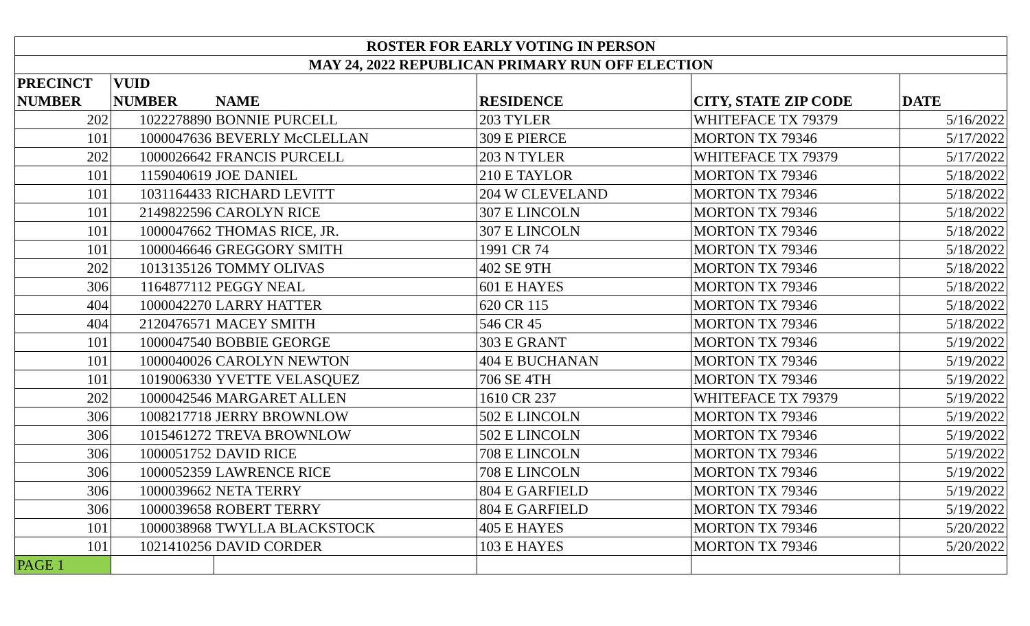| ROSTER FOR EARLY VOTING IN PERSON | | | | | |
| MAY 24, 2022 REPUBLICAN PRIMARY RUN OFF ELECTION | | | | | |
| PRECINCT NUMBER | VUID NUMBER | NAME | RESIDENCE | CITY, STATE ZIP CODE | DATE |
| 202 | 1022278890 | BONNIE PURCELL | 203 TYLER | WHITEFACE TX 79379 | 5/16/2022 |
| 101 | 1000047636 | BEVERLY McCLELLAN | 309 E PIERCE | MORTON TX 79346 | 5/17/2022 |
| 202 | 1000026642 | FRANCIS PURCELL | 203 N TYLER | WHITEFACE TX 79379 | 5/17/2022 |
| 101 | 1159040619 | JOE DANIEL | 210 E TAYLOR | MORTON TX 79346 | 5/18/2022 |
| 101 | 1031164433 | RICHARD LEVITT | 204 W CLEVELAND | MORTON TX 79346 | 5/18/2022 |
| 101 | 2149822596 | CAROLYN RICE | 307 E LINCOLN | MORTON TX 79346 | 5/18/2022 |
| 101 | 1000047662 | THOMAS RICE, JR. | 307 E LINCOLN | MORTON TX 79346 | 5/18/2022 |
| 101 | 1000046646 | GREGGORY SMITH | 1991 CR 74 | MORTON TX 79346 | 5/18/2022 |
| 202 | 1013135126 | TOMMY OLIVAS | 402 SE 9TH | MORTON TX 79346 | 5/18/2022 |
| 306 | 1164877112 | PEGGY NEAL | 601 E HAYES | MORTON TX 79346 | 5/18/2022 |
| 404 | 1000042270 | LARRY HATTER | 620 CR 115 | MORTON TX 79346 | 5/18/2022 |
| 404 | 2120476571 | MACEY SMITH | 546 CR 45 | MORTON TX 79346 | 5/18/2022 |
| 101 | 1000047540 | BOBBIE GEORGE | 303 E GRANT | MORTON TX 79346 | 5/19/2022 |
| 101 | 1000040026 | CAROLYN NEWTON | 404 E BUCHANAN | MORTON TX 79346 | 5/19/2022 |
| 101 | 1019006330 | YVETTE VELASQUEZ | 706 SE 4TH | MORTON TX 79346 | 5/19/2022 |
| 202 | 1000042546 | MARGARET ALLEN | 1610 CR 237 | WHITEFACE TX 79379 | 5/19/2022 |
| 306 | 1008217718 | JERRY BROWNLOW | 502 E LINCOLN | MORTON TX 79346 | 5/19/2022 |
| 306 | 1015461272 | TREVA BROWNLOW | 502 E LINCOLN | MORTON TX 79346 | 5/19/2022 |
| 306 | 1000051752 | DAVID RICE | 708 E LINCOLN | MORTON TX 79346 | 5/19/2022 |
| 306 | 1000052359 | LAWRENCE RICE | 708 E LINCOLN | MORTON TX 79346 | 5/19/2022 |
| 306 | 1000039662 | NETA TERRY | 804 E GARFIELD | MORTON TX 79346 | 5/19/2022 |
| 306 | 1000039658 | ROBERT TERRY | 804 E GARFIELD | MORTON TX 79346 | 5/19/2022 |
| 101 | 1000038968 | TWYLLA BLACKSTOCK | 405 E HAYES | MORTON TX 79346 | 5/20/2022 |
| 101 | 1021410256 | DAVID CORDER | 103 E HAYES | MORTON TX 79346 | 5/20/2022 |
| PAGE 1 | | | | | |